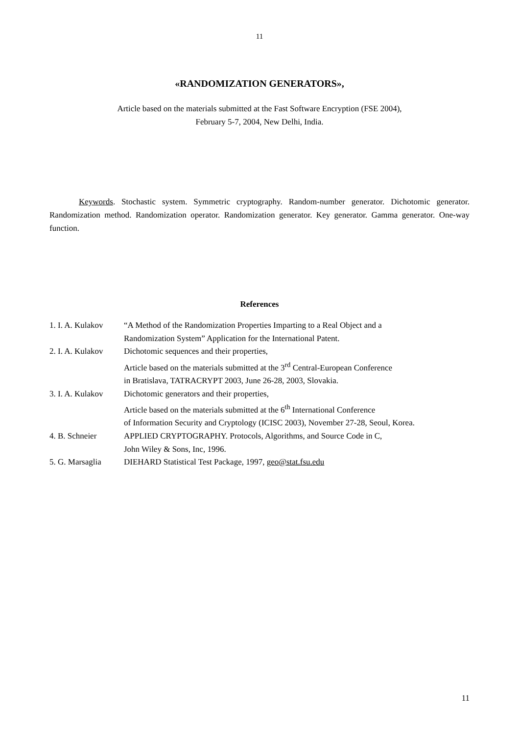11
«RANDOMIZATION GENERATORS»,
Article based on the materials submitted at the Fast Software Encryption (FSE 2004),
February 5-7, 2004, New Delhi, India.
Keywords. Stochastic system. Symmetric cryptography. Random-number generator. Dichotomic generator. Randomization method. Randomization operator. Randomization generator. Key generator. Gamma generator. One-way function.
References
| 1. I. A. Kulakov | “A Method of the Randomization Properties Imparting to a Real Object and a Randomization System” Application for the International Patent. |
| 2. I. A. Kulakov | Dichotomic sequences and their properties, Article based on the materials submitted at the 3<sup>rd</sup> Central-European Conference in Bratislava, TATRACRYPT 2003, June 26-28, 2003, Slovakia. |
| 3. I. A. Kulakov | Dichotomic generators and their properties, Article based on the materials submitted at the 6<sup>th</sup> International Conference of Information Security and Cryptology (ICISC 2003), November 27-28, Seoul, Korea. |
| 4. B. Schneier | APPLIED CRYPTOGRAPHY. Protocols, Algorithms, and Source Code in C, John Wiley & Sons, Inc, 1996. |
| 5. G. Marsaglia | DIEHARD Statistical Test Package, 1997, geo@stat.fsu.edu |
11